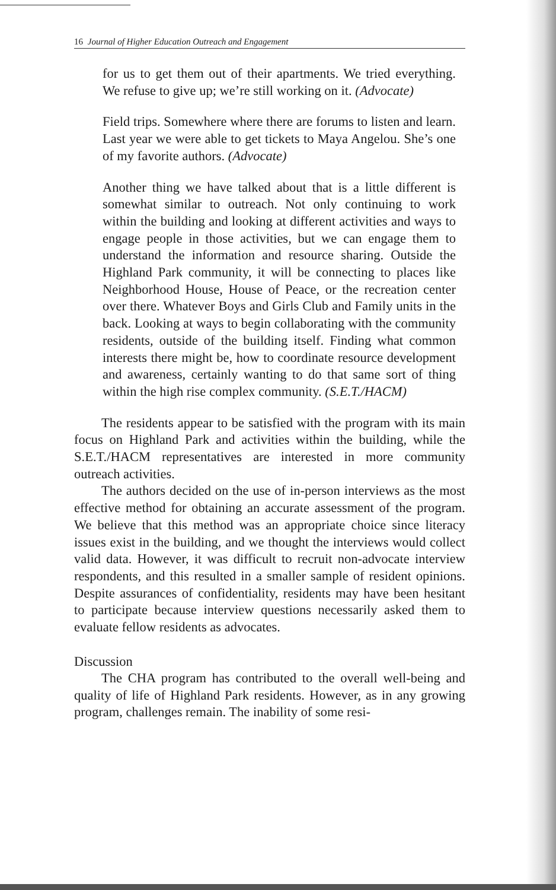16 Journal of Higher Education Outreach and Engagement
for us to get them out of their apartments. We tried everything. We refuse to give up; we’re still working on it. (Advocate)
Field trips. Somewhere where there are forums to listen and learn. Last year we were able to get tickets to Maya Angelou. She’s one of my favorite authors. (Advocate)
Another thing we have talked about that is a little different is somewhat similar to outreach. Not only continuing to work within the building and looking at different activities and ways to engage people in those activities, but we can engage them to understand the information and resource sharing. Outside the Highland Park community, it will be connecting to places like Neighborhood House, House of Peace, or the recreation center over there. Whatever Boys and Girls Club and Family units in the back. Looking at ways to begin collaborating with the community residents, outside of the building itself. Finding what common interests there might be, how to coordinate resource development and awareness, certainly wanting to do that same sort of thing within the high rise complex community. (S.E.T./HACM)
The residents appear to be satisfied with the program with its main focus on Highland Park and activities within the building, while the S.E.T./HACM representatives are interested in more community outreach activities.
The authors decided on the use of in-person interviews as the most effective method for obtaining an accurate assessment of the program. We believe that this method was an appropriate choice since literacy issues exist in the building, and we thought the interviews would collect valid data. However, it was difficult to recruit non-advocate interview respondents, and this resulted in a smaller sample of resident opinions. Despite assurances of confidentiality, residents may have been hesitant to participate because interview questions necessarily asked them to evaluate fellow residents as advocates.
Discussion
The CHA program has contributed to the overall well-being and quality of life of Highland Park residents. However, as in any growing program, challenges remain. The inability of some resi-